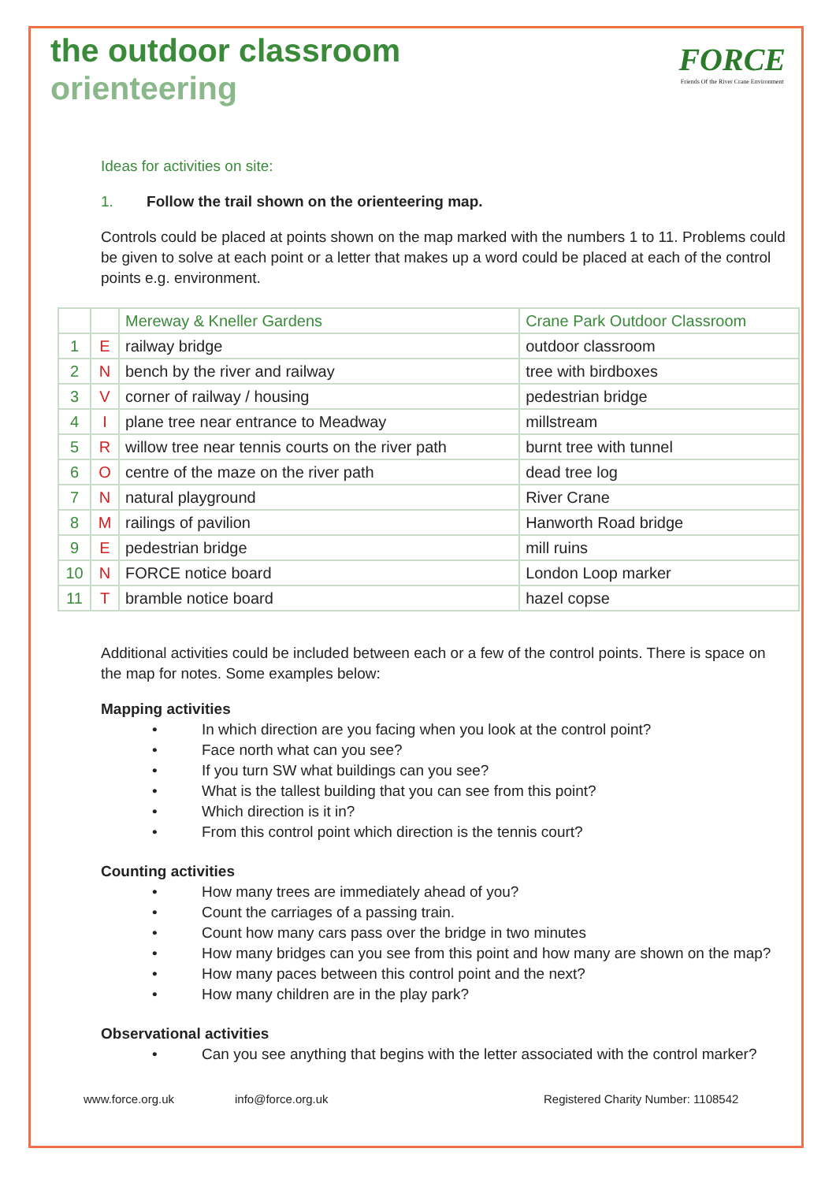the outdoor classroom
orienteering
FORCE
Friends Of the River Crane Environment
Ideas for activities on site:
1. Follow the trail shown on the orienteering map.
Controls could be placed at points shown on the map marked with the numbers 1 to 11. Problems could be given to solve at each point or a letter that makes up a word could be placed at each of the control points e.g. environment.
| | | Mereway & Kneller Gardens | Crane Park Outdoor Classroom |
| 1 | E | railway bridge | outdoor classroom |
| 2 | N | bench by the river and railway | tree with birdboxes |
| 3 | V | corner of railway / housing | pedestrian bridge |
| 4 | I | plane tree near entrance to Meadway | millstream |
| 5 | R | willow tree near tennis courts on the river path | burnt tree with tunnel |
| 6 | O | centre of the maze on the river path | dead tree log |
| 7 | N | natural playground | River Crane |
| 8 | M | railings of pavilion | Hanworth Road bridge |
| 9 | E | pedestrian bridge | mill ruins |
| 10 | N | FORCE notice board | London Loop marker |
| 11 | T | bramble notice board | hazel copse |
Additional activities could be included between each or a few of the control points. There is space on the map for notes. Some examples below:
Mapping activities
• In which direction are you facing when you look at the control point?
• Face north what can you see?
• If you turn SW what buildings can you see?
• What is the tallest building that you can see from this point?
• Which direction is it in?
• From this control point which direction is the tennis court?
Counting activities
• How many trees are immediately ahead of you?
• Count the carriages of a passing train.
• Count how many cars pass over the bridge in two minutes
• How many bridges can you see from this point and how many are shown on the map?
• How many paces between this control point and the next?
• How many children are in the play park?
Observational activities
• Can you see anything that begins with the letter associated with the control marker?
www.force.org.uk info@force.org.uk Registered Charity Number: 1108542